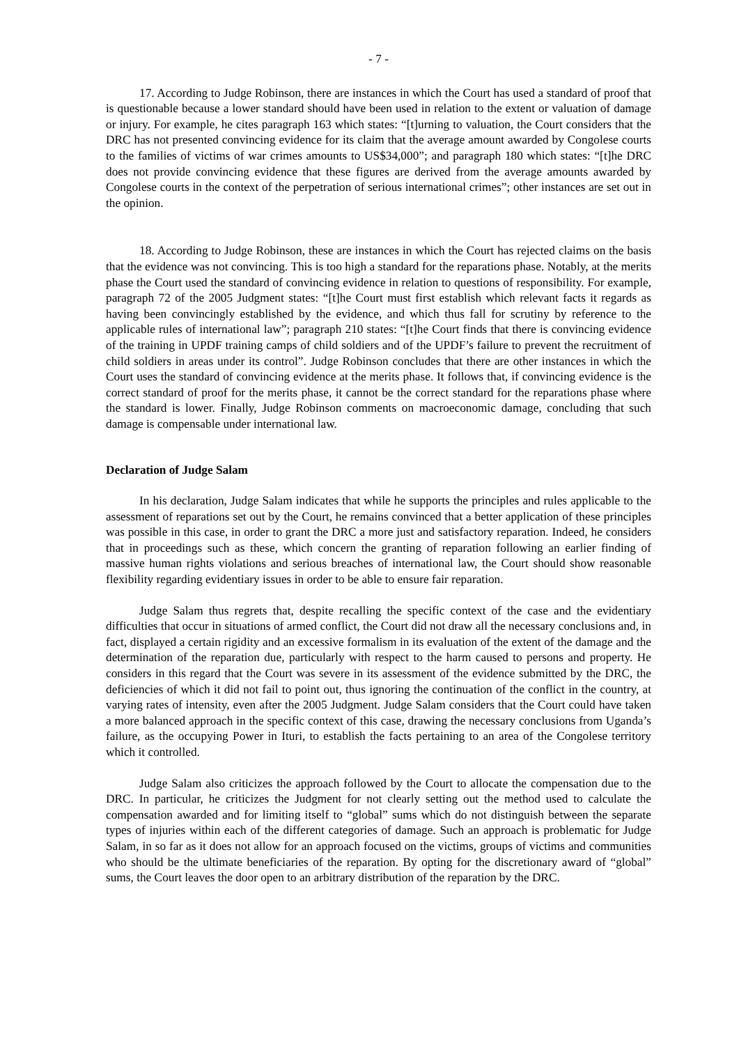- 7 -
17. According to Judge Robinson, there are instances in which the Court has used a standard of proof that is questionable because a lower standard should have been used in relation to the extent or valuation of damage or injury. For example, he cites paragraph 163 which states: “[t]urning to valuation, the Court considers that the DRC has not presented convincing evidence for its claim that the average amount awarded by Congolese courts to the families of victims of war crimes amounts to US$34,000”; and paragraph 180 which states: “[t]he DRC does not provide convincing evidence that these figures are derived from the average amounts awarded by Congolese courts in the context of the perpetration of serious international crimes”; other instances are set out in the opinion.
18. According to Judge Robinson, these are instances in which the Court has rejected claims on the basis that the evidence was not convincing. This is too high a standard for the reparations phase. Notably, at the merits phase the Court used the standard of convincing evidence in relation to questions of responsibility. For example, paragraph 72 of the 2005 Judgment states: “[t]he Court must first establish which relevant facts it regards as having been convincingly established by the evidence, and which thus fall for scrutiny by reference to the applicable rules of international law”; paragraph 210 states: “[t]he Court finds that there is convincing evidence of the training in UPDF training camps of child soldiers and of the UPDF’s failure to prevent the recruitment of child soldiers in areas under its control”. Judge Robinson concludes that there are other instances in which the Court uses the standard of convincing evidence at the merits phase. It follows that, if convincing evidence is the correct standard of proof for the merits phase, it cannot be the correct standard for the reparations phase where the standard is lower. Finally, Judge Robinson comments on macroeconomic damage, concluding that such damage is compensable under international law.
Declaration of Judge Salam
In his declaration, Judge Salam indicates that while he supports the principles and rules applicable to the assessment of reparations set out by the Court, he remains convinced that a better application of these principles was possible in this case, in order to grant the DRC a more just and satisfactory reparation. Indeed, he considers that in proceedings such as these, which concern the granting of reparation following an earlier finding of massive human rights violations and serious breaches of international law, the Court should show reasonable flexibility regarding evidentiary issues in order to be able to ensure fair reparation.
Judge Salam thus regrets that, despite recalling the specific context of the case and the evidentiary difficulties that occur in situations of armed conflict, the Court did not draw all the necessary conclusions and, in fact, displayed a certain rigidity and an excessive formalism in its evaluation of the extent of the damage and the determination of the reparation due, particularly with respect to the harm caused to persons and property. He considers in this regard that the Court was severe in its assessment of the evidence submitted by the DRC, the deficiencies of which it did not fail to point out, thus ignoring the continuation of the conflict in the country, at varying rates of intensity, even after the 2005 Judgment. Judge Salam considers that the Court could have taken a more balanced approach in the specific context of this case, drawing the necessary conclusions from Uganda’s failure, as the occupying Power in Ituri, to establish the facts pertaining to an area of the Congolese territory which it controlled.
Judge Salam also criticizes the approach followed by the Court to allocate the compensation due to the DRC. In particular, he criticizes the Judgment for not clearly setting out the method used to calculate the compensation awarded and for limiting itself to “global” sums which do not distinguish between the separate types of injuries within each of the different categories of damage. Such an approach is problematic for Judge Salam, in so far as it does not allow for an approach focused on the victims, groups of victims and communities who should be the ultimate beneficiaries of the reparation. By opting for the discretionary award of “global” sums, the Court leaves the door open to an arbitrary distribution of the reparation by the DRC.